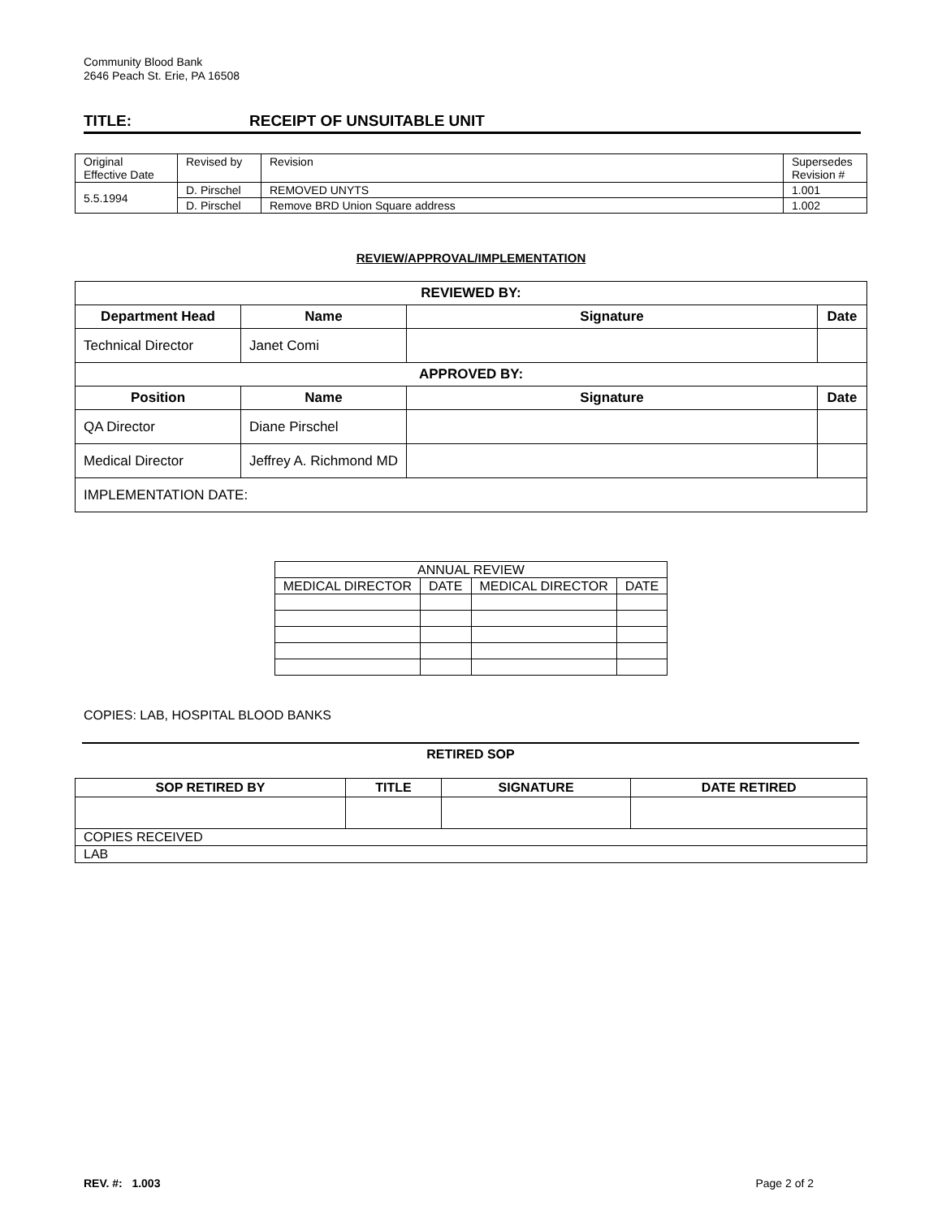Community Blood Bank
2646 Peach St. Erie, PA 16508
TITLE: RECEIPT OF UNSUITABLE UNIT
| Original Effective Date | Revised by | Revision | Supersedes Revision # |
| 5.5.1994 | D. Pirschel | REMOVED UNYTS | 1.001 |
| | D. Pirschel | Remove BRD Union Square address | 1.002 |
REVIEW/APPROVAL/IMPLEMENTATION
| REVIEWED BY: | | | |
| --- | --- | --- | --- |
| Department Head | Name | Signature | Date |
| Technical Director | Janet Comi | | |
| APPROVED BY: | | | |
| Position | Name | Signature | Date |
| QA Director | Diane Pirschel | | |
| Medical Director | Jeffrey A. Richmond MD | | |
| IMPLEMENTATION DATE: | | | |
| ANNUAL REVIEW | | | |
| MEDICAL DIRECTOR | DATE | MEDICAL DIRECTOR | DATE |
COPIES: LAB, HOSPITAL BLOOD BANKS
RETIRED SOP
| SOP RETIRED BY | TITLE | SIGNATURE | DATE RETIRED |
| --- | --- | --- | --- |
| COPIES RECEIVED | | | |
| LAB | | | |
REV. #: 1.003 Page 2 of 2